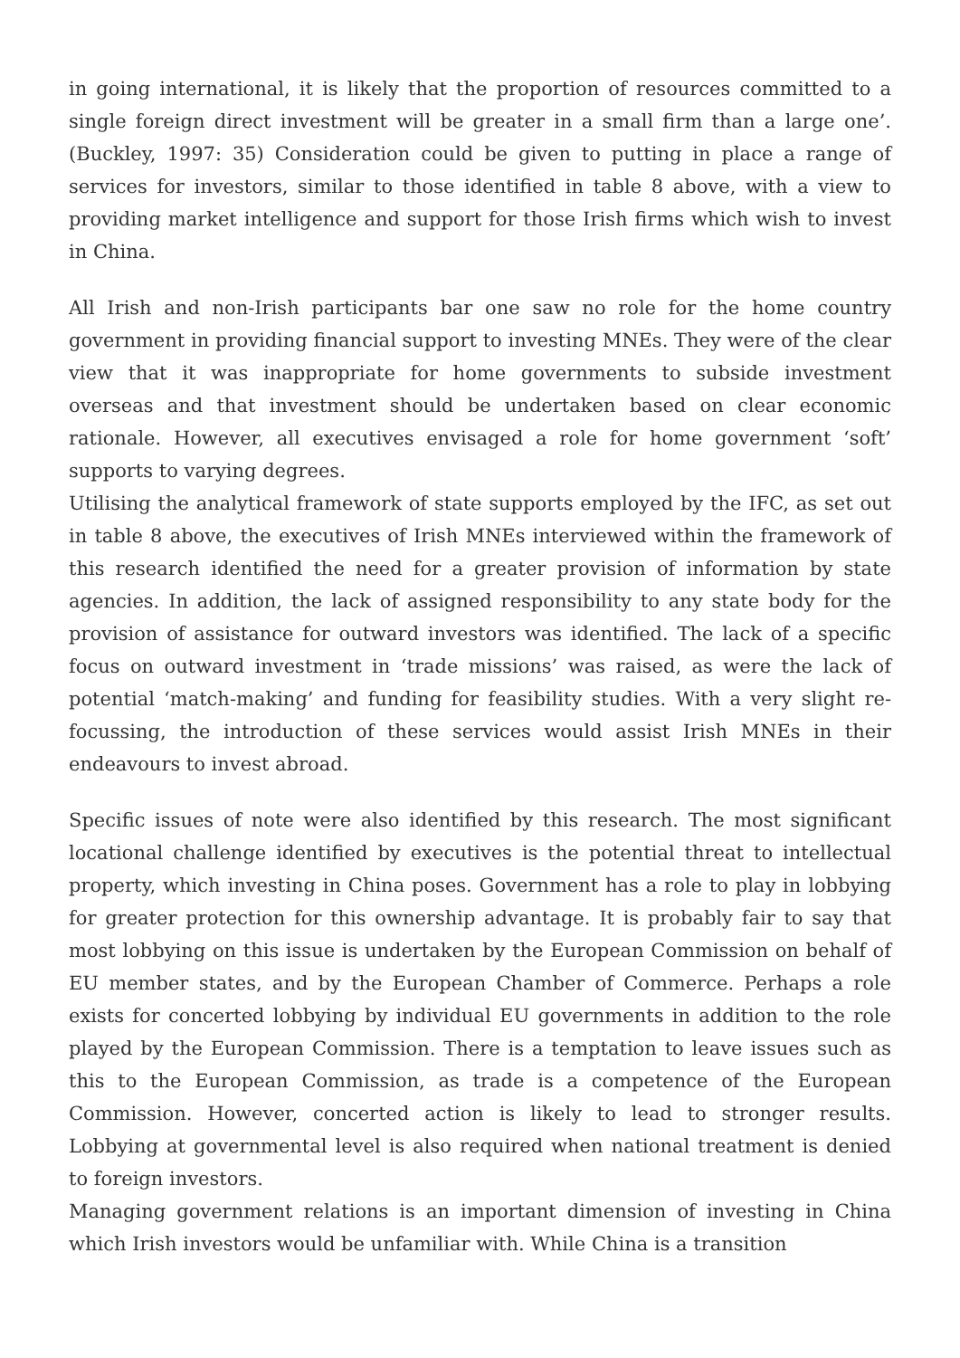in going international, it is likely that the proportion of resources committed to a single foreign direct investment will be greater in a small firm than a large one’. (Buckley, 1997: 35) Consideration could be given to putting in place a range of services for investors, similar to those identified in table 8 above, with a view to providing market intelligence and support for those Irish firms which wish to invest in China.
All Irish and non-Irish participants bar one saw no role for the home country government in providing financial support to investing MNEs. They were of the clear view that it was inappropriate for home governments to subside investment overseas and that investment should be undertaken based on clear economic rationale. However, all executives envisaged a role for home government ‘soft’ supports to varying degrees.
Utilising the analytical framework of state supports employed by the IFC, as set out in table 8 above, the executives of Irish MNEs interviewed within the framework of this research identified the need for a greater provision of information by state agencies. In addition, the lack of assigned responsibility to any state body for the provision of assistance for outward investors was identified. The lack of a specific focus on outward investment in ‘trade missions’ was raised, as were the lack of potential ‘match-making’ and funding for feasibility studies. With a very slight re-focussing, the introduction of these services would assist Irish MNEs in their endeavours to invest abroad.
Specific issues of note were also identified by this research. The most significant locational challenge identified by executives is the potential threat to intellectual property, which investing in China poses. Government has a role to play in lobbying for greater protection for this ownership advantage. It is probably fair to say that most lobbying on this issue is undertaken by the European Commission on behalf of EU member states, and by the European Chamber of Commerce. Perhaps a role exists for concerted lobbying by individual EU governments in addition to the role played by the European Commission. There is a temptation to leave issues such as this to the European Commission, as trade is a competence of the European Commission. However, concerted action is likely to lead to stronger results. Lobbying at governmental level is also required when national treatment is denied to foreign investors.
Managing government relations is an important dimension of investing in China which Irish investors would be unfamiliar with. While China is a transition